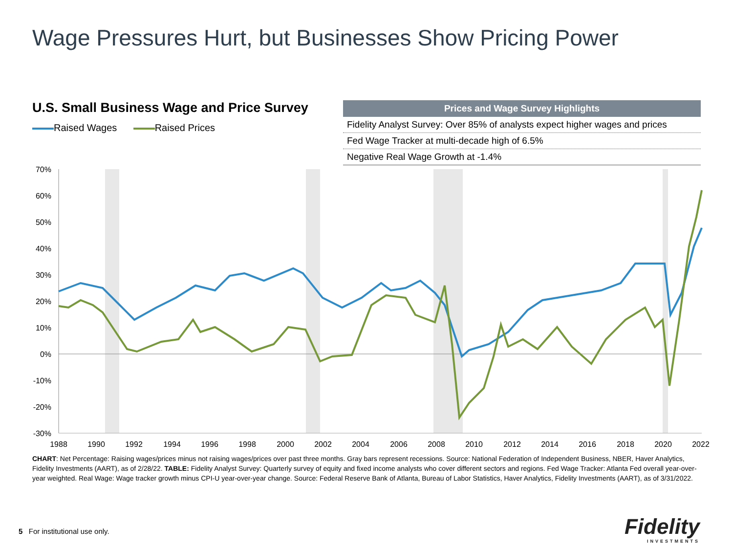Wage Pressures Hurt, but Businesses Show Pricing Power
U.S. Small Business Wage and Price Survey
Raised Wages Raised Prices
| Prices and Wage Survey Highlights |
| --- |
| Fidelity Analyst Survey: Over 85% of analysts expect higher wages and prices |
| Fed Wage Tracker at multi-decade high of 6.5% |
| Negative Real Wage Growth at -1.4% |
70%
60%
50%
40%
30%
20%
10%
0%
-10%
-20%
-30%
1988
1990
1992
1994
1996
1998
2000
2002
2004
2006
2008
2010
2012
2014
2016
2018
2020
2022
CHART: Net Percentage: Raising wages/prices minus not raising wages/prices over past three months. Gray bars represent recessions. Source: National Federation of Independent Business, NBER, Haver Analytics, Fidelity Investments (AART), as of 2/28/22. TABLE: Fidelity Analyst Survey: Quarterly survey of equity and fixed income analysts who cover different sectors and regions. Fed Wage Tracker: Atlanta Fed overall year-over-year weighted. Real Wage: Wage tracker growth minus CPI-U year-over-year change. Source: Federal Reserve Bank of Atlanta, Bureau of Labor Statistics, Haver Analytics, Fidelity Investments (AART), as of 3/31/2022.
5 For institutional use only.
Fidelity
INVESTMENTS